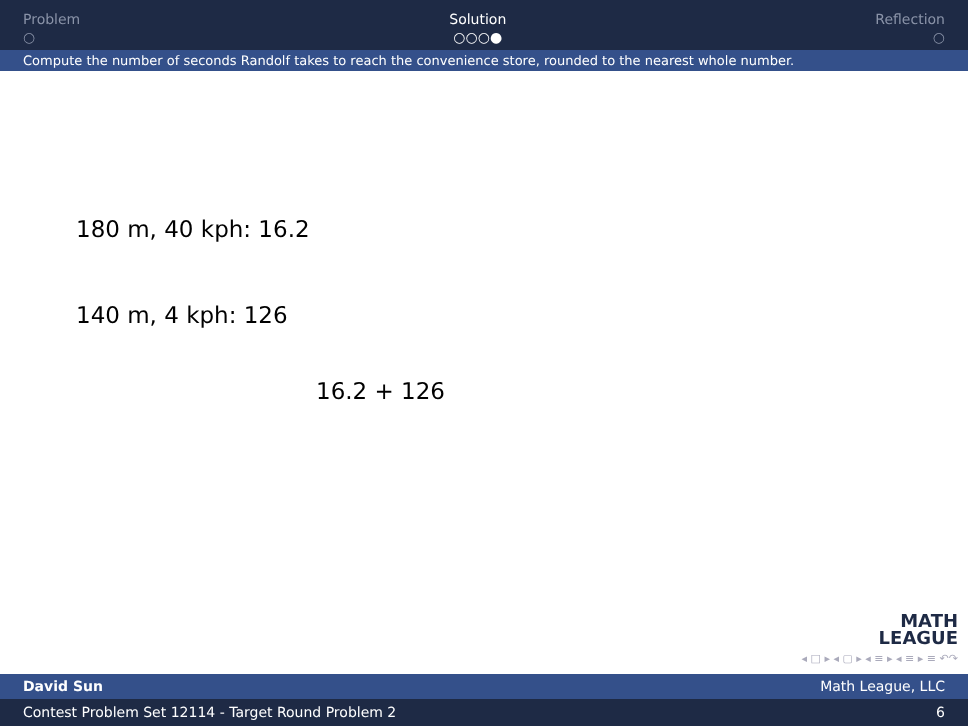Problem
○
Solution
○○○●
Reflection
○
Compute the number of seconds Randolf takes to reach the convenience store, rounded to the nearest whole number.
180 m, 40 kph: 16.2
140 m, 4 kph: 126
16.2 + 126
MATH
LEAGUE
◂ □ ▸ ◂ ▢ ▸ ◂ ≡ ▸ ◂ ≡ ▸ ≡ ↶↷
David Sun Math League, LLC
Contest Problem Set 12114 - Target Round Problem 2 6